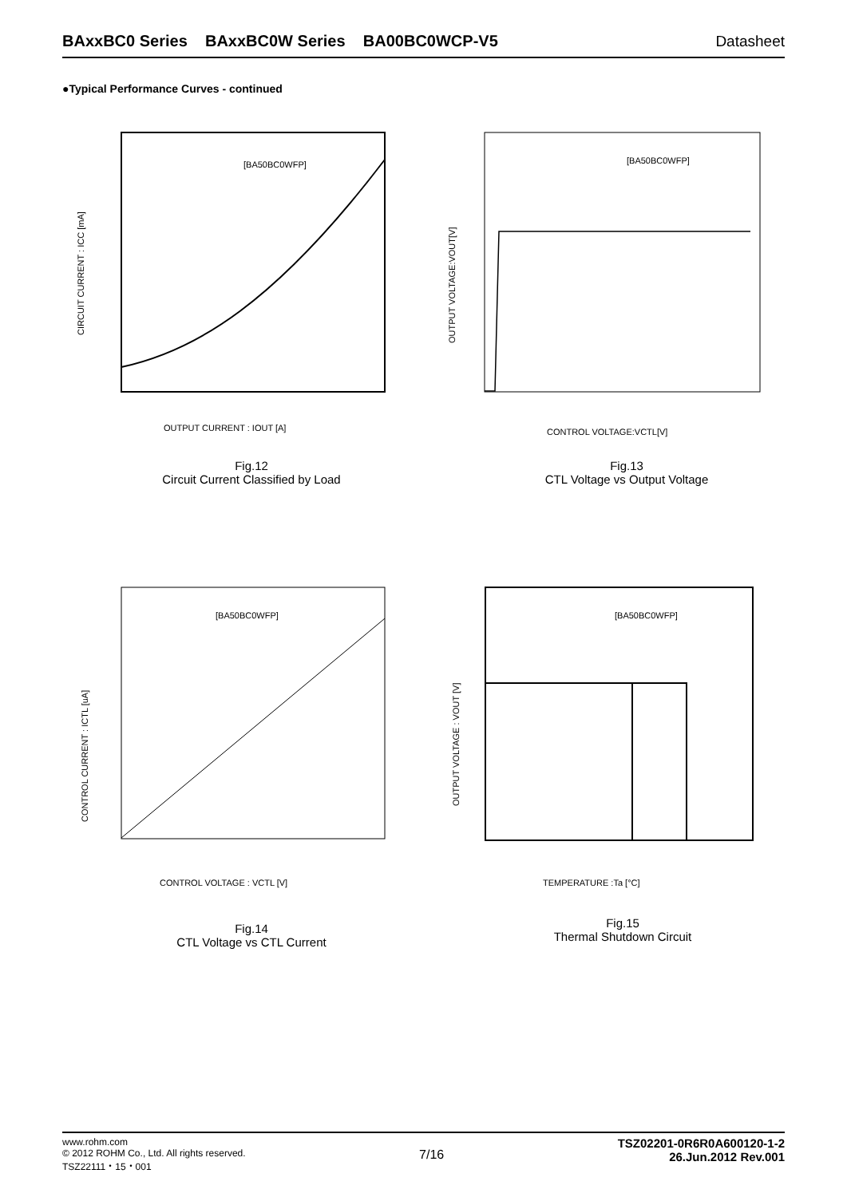BAxxBC0 Series BAxxBC0W Series BA00BC0WCP-V5 Datasheet
●Typical Performance Curves - continued
[BA50BC0WFP]
OUTPUT CURRENT : IOUT [A]
CIRCUIT CURRENT : ICC [mA]
Fig.12
Circuit Current Classified by Load
[BA50BC0WFP]
CONTROL VOLTAGE:VCTL[V]
OUTPUT VOLTAGE:VOUT[V]
Fig.13
CTL Voltage vs Output Voltage
[BA50BC0WFP]
CONTROL VOLTAGE : VCTL [V]
CONTROL CURRENT : ICTL [uA]
Fig.14
CTL Voltage vs CTL Current
[BA50BC0WFP]
TEMPERATURE :Ta [°C]
OUTPUT VOLTAGE : VOUT [V]
Fig.15
Thermal Shutdown Circuit
www.rohm.com
© 2012 ROHM Co., Ltd. All rights reserved.
TSZ22111・15・001
7/16
TSZ02201-0R6R0A600120-1-2
26.Jun.2012 Rev.001